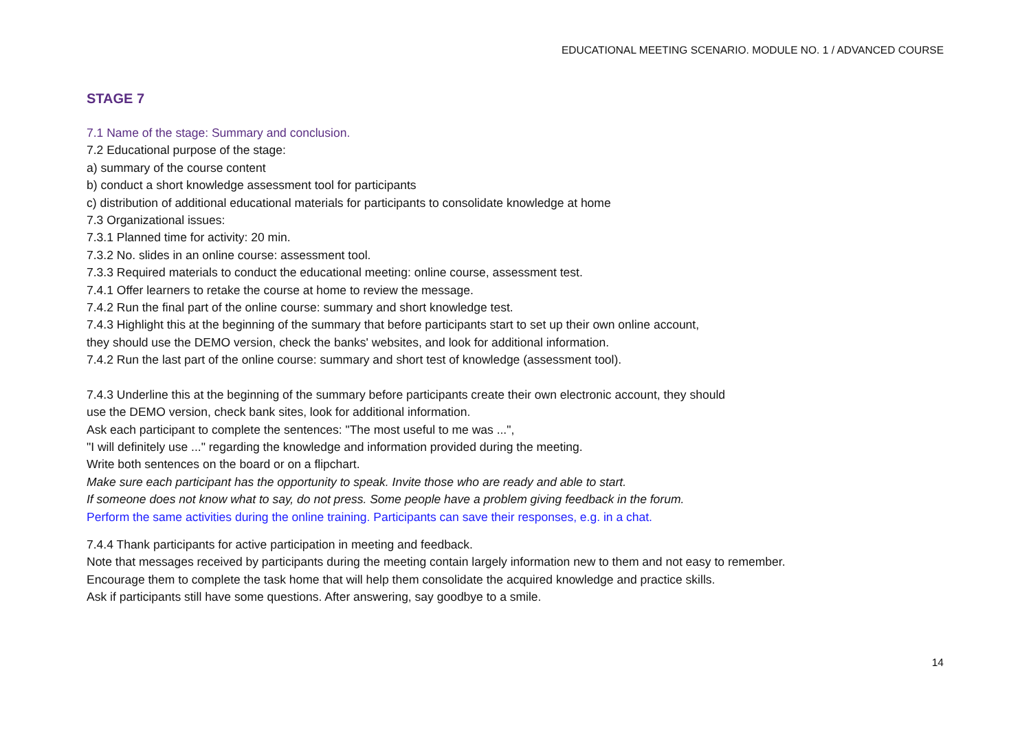EDUCATIONAL MEETING SCENARIO. MODULE NO. 1 / ADVANCED COURSE
STAGE 7
7.1 Name of the stage: Summary and conclusion.
7.2 Educational purpose of the stage:
a) summary of the course content
b) conduct a short knowledge assessment tool for participants
c) distribution of additional educational materials for participants to consolidate knowledge at home
7.3 Organizational issues:
7.3.1 Planned time for activity: 20 min.
7.3.2 No. slides in an online course: assessment tool.
7.3.3 Required materials to conduct the educational meeting: online course, assessment test.
7.4.1 Offer learners to retake the course at home to review the message.
7.4.2 Run the final part of the online course: summary and short knowledge test.
7.4.3 Highlight this at the beginning of the summary that before participants start to set up their own online account,
they should use the DEMO version, check the banks' websites, and look for additional information.
7.4.2 Run the last part of the online course: summary and short test of knowledge (assessment tool).
7.4.3 Underline this at the beginning of the summary before participants create their own electronic account, they should
use the DEMO version, check bank sites, look for additional information.
Ask each participant to complete the sentences: "The most useful to me was ...",
"I will definitely use ..." regarding the knowledge and information provided during the meeting.
Write both sentences on the board or on a flipchart.
Make sure each participant has the opportunity to speak. Invite those who are ready and able to start.
If someone does not know what to say, do not press. Some people have a problem giving feedback in the forum.
Perform the same activities during the online training. Participants can save their responses, e.g. in a chat.
7.4.4 Thank participants for active participation in meeting and feedback.
Note that messages received by participants during the meeting contain largely information new to them and not easy to remember.
Encourage them to complete the task home that will help them consolidate the acquired knowledge and practice skills.
Ask if participants still have some questions. After answering, say goodbye to a smile.
14